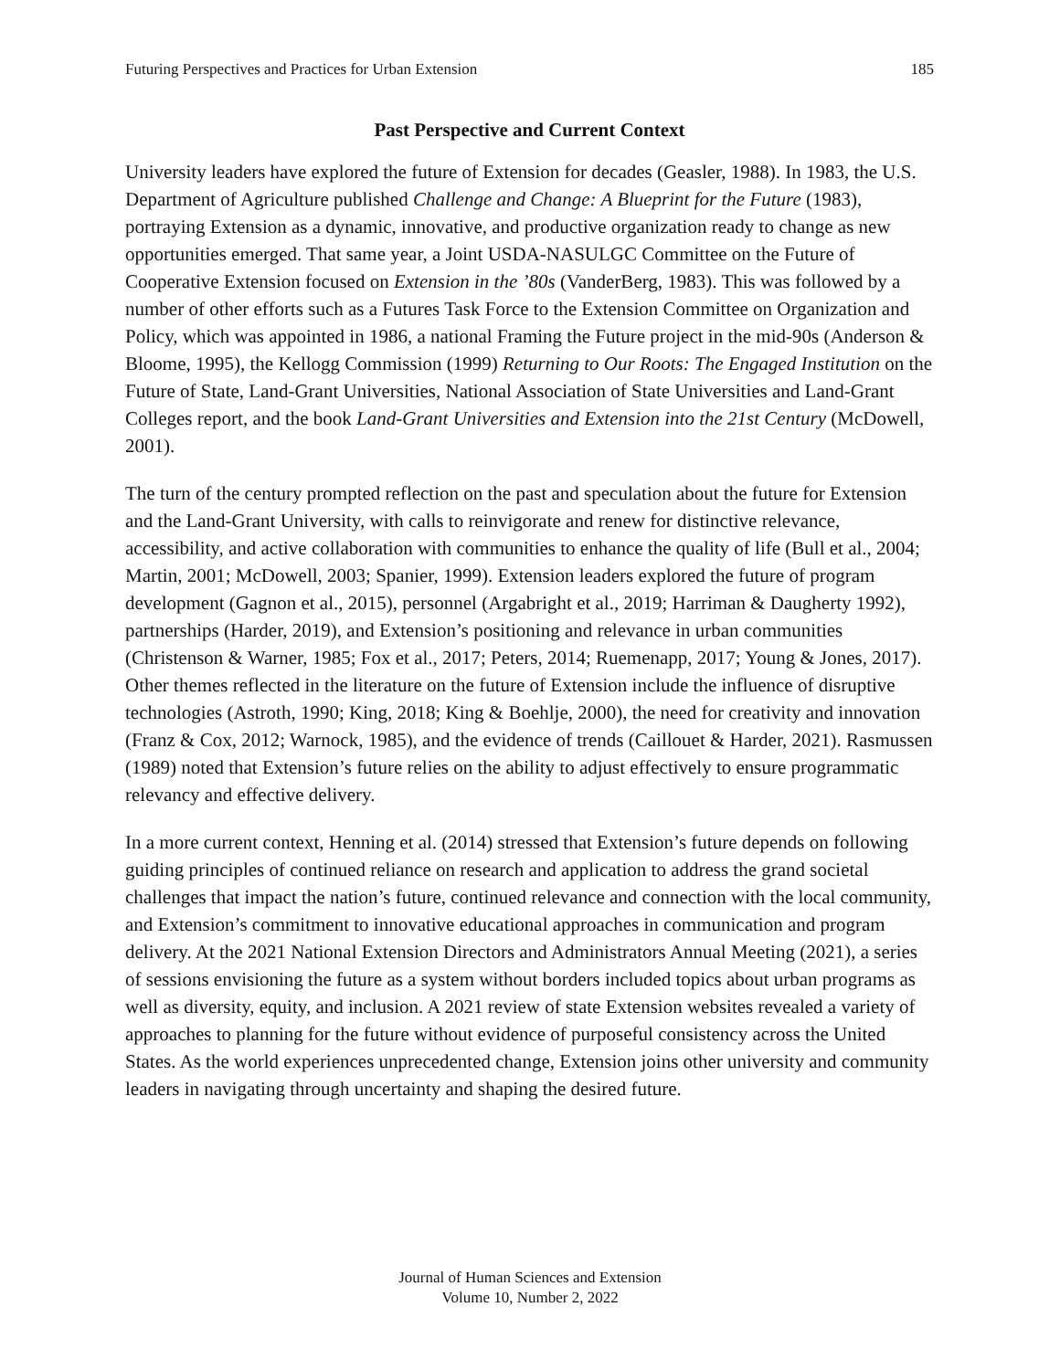Futuring Perspectives and Practices for Urban Extension 185
Past Perspective and Current Context
University leaders have explored the future of Extension for decades (Geasler, 1988). In 1983, the U.S. Department of Agriculture published Challenge and Change: A Blueprint for the Future (1983), portraying Extension as a dynamic, innovative, and productive organization ready to change as new opportunities emerged. That same year, a Joint USDA-NASULGC Committee on the Future of Cooperative Extension focused on Extension in the ’80s (VanderBerg, 1983). This was followed by a number of other efforts such as a Futures Task Force to the Extension Committee on Organization and Policy, which was appointed in 1986, a national Framing the Future project in the mid-90s (Anderson & Bloome, 1995), the Kellogg Commission (1999) Returning to Our Roots: The Engaged Institution on the Future of State, Land-Grant Universities, National Association of State Universities and Land-Grant Colleges report, and the book Land-Grant Universities and Extension into the 21st Century (McDowell, 2001).
The turn of the century prompted reflection on the past and speculation about the future for Extension and the Land-Grant University, with calls to reinvigorate and renew for distinctive relevance, accessibility, and active collaboration with communities to enhance the quality of life (Bull et al., 2004; Martin, 2001; McDowell, 2003; Spanier, 1999). Extension leaders explored the future of program development (Gagnon et al., 2015), personnel (Argabright et al., 2019; Harriman & Daugherty 1992), partnerships (Harder, 2019), and Extension’s positioning and relevance in urban communities (Christenson & Warner, 1985; Fox et al., 2017; Peters, 2014; Ruemenapp, 2017; Young & Jones, 2017). Other themes reflected in the literature on the future of Extension include the influence of disruptive technologies (Astroth, 1990; King, 2018; King & Boehlje, 2000), the need for creativity and innovation (Franz & Cox, 2012; Warnock, 1985), and the evidence of trends (Caillouet & Harder, 2021). Rasmussen (1989) noted that Extension’s future relies on the ability to adjust effectively to ensure programmatic relevancy and effective delivery.
In a more current context, Henning et al. (2014) stressed that Extension’s future depends on following guiding principles of continued reliance on research and application to address the grand societal challenges that impact the nation’s future, continued relevance and connection with the local community, and Extension’s commitment to innovative educational approaches in communication and program delivery. At the 2021 National Extension Directors and Administrators Annual Meeting (2021), a series of sessions envisioning the future as a system without borders included topics about urban programs as well as diversity, equity, and inclusion. A 2021 review of state Extension websites revealed a variety of approaches to planning for the future without evidence of purposeful consistency across the United States. As the world experiences unprecedented change, Extension joins other university and community leaders in navigating through uncertainty and shaping the desired future.
Journal of Human Sciences and Extension
Volume 10, Number 2, 2022